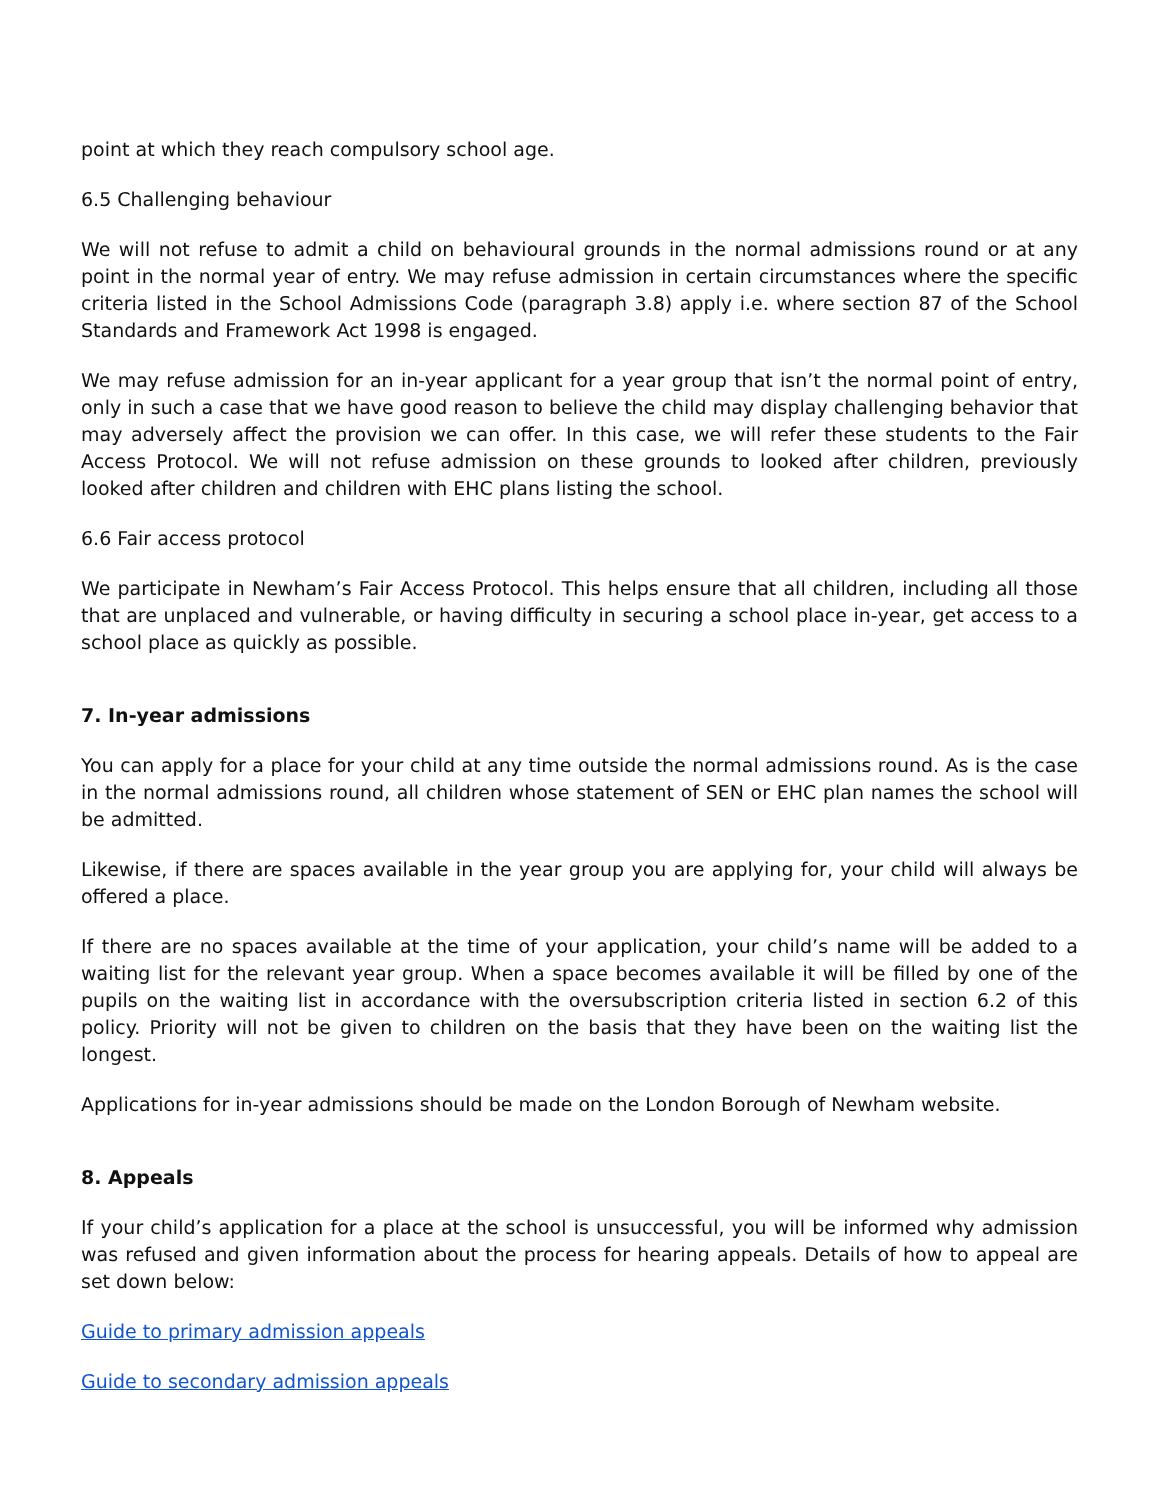point at which they reach compulsory school age.
6.5 Challenging behaviour
We will not refuse to admit a child on behavioural grounds in the normal admissions round or at any point in the normal year of entry. We may refuse admission in certain circumstances where the specific criteria listed in the School Admissions Code (paragraph 3.8) apply i.e. where section 87 of the School Standards and Framework Act 1998 is engaged.
We may refuse admission for an in-year applicant for a year group that isn’t the normal point of entry, only in such a case that we have good reason to believe the child may display challenging behavior that may adversely affect the provision we can offer. In this case, we will refer these students to the Fair Access Protocol. We will not refuse admission on these grounds to looked after children, previously looked after children and children with EHC plans listing the school.
6.6 Fair access protocol
We participate in Newham’s Fair Access Protocol. This helps ensure that all children, including all those that are unplaced and vulnerable, or having difficulty in securing a school place in-year, get access to a school place as quickly as possible.
7. In-year admissions
You can apply for a place for your child at any time outside the normal admissions round. As is the case in the normal admissions round, all children whose statement of SEN or EHC plan names the school will be admitted.
Likewise, if there are spaces available in the year group you are applying for, your child will always be offered a place.
If there are no spaces available at the time of your application, your child’s name will be added to a waiting list for the relevant year group. When a space becomes available it will be filled by one of the pupils on the waiting list in accordance with the oversubscription criteria listed in section 6.2 of this policy. Priority will not be given to children on the basis that they have been on the waiting list the longest.
Applications for in-year admissions should be made on the London Borough of Newham website.
8. Appeals
If your child’s application for a place at the school is unsuccessful, you will be informed why admission was refused and given information about the process for hearing appeals. Details of how to appeal are set down below:
Guide to primary admission appeals
Guide to secondary admission appeals